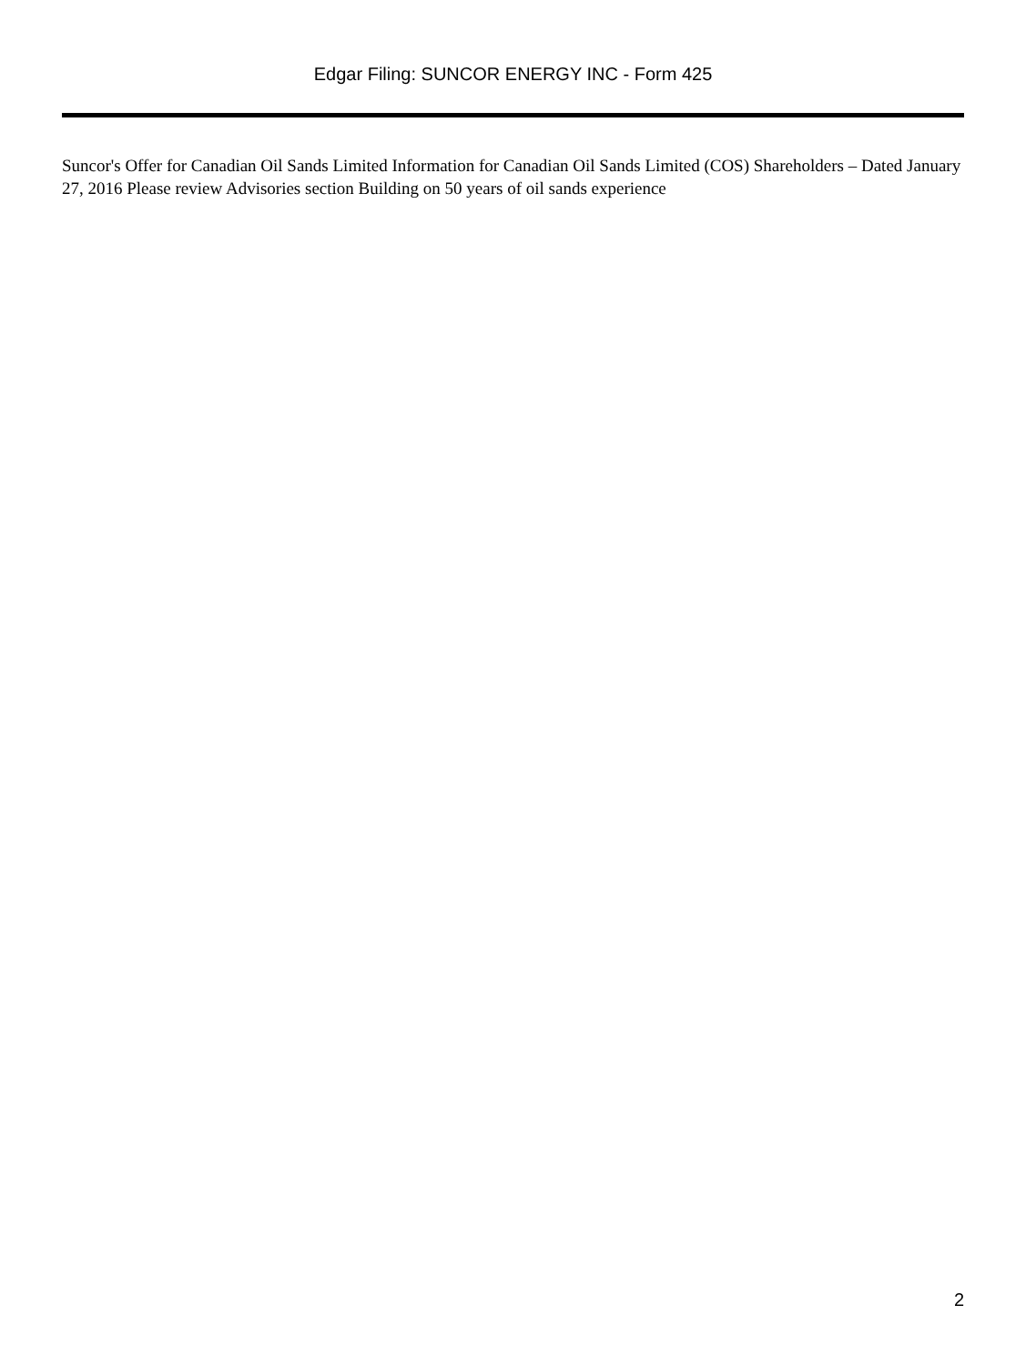Edgar Filing: SUNCOR ENERGY INC - Form 425
Suncor's Offer for Canadian Oil Sands Limited Information for Canadian Oil Sands Limited (COS) Shareholders – Dated January 27, 2016 Please review Advisories section Building on 50 years of oil sands experience
2